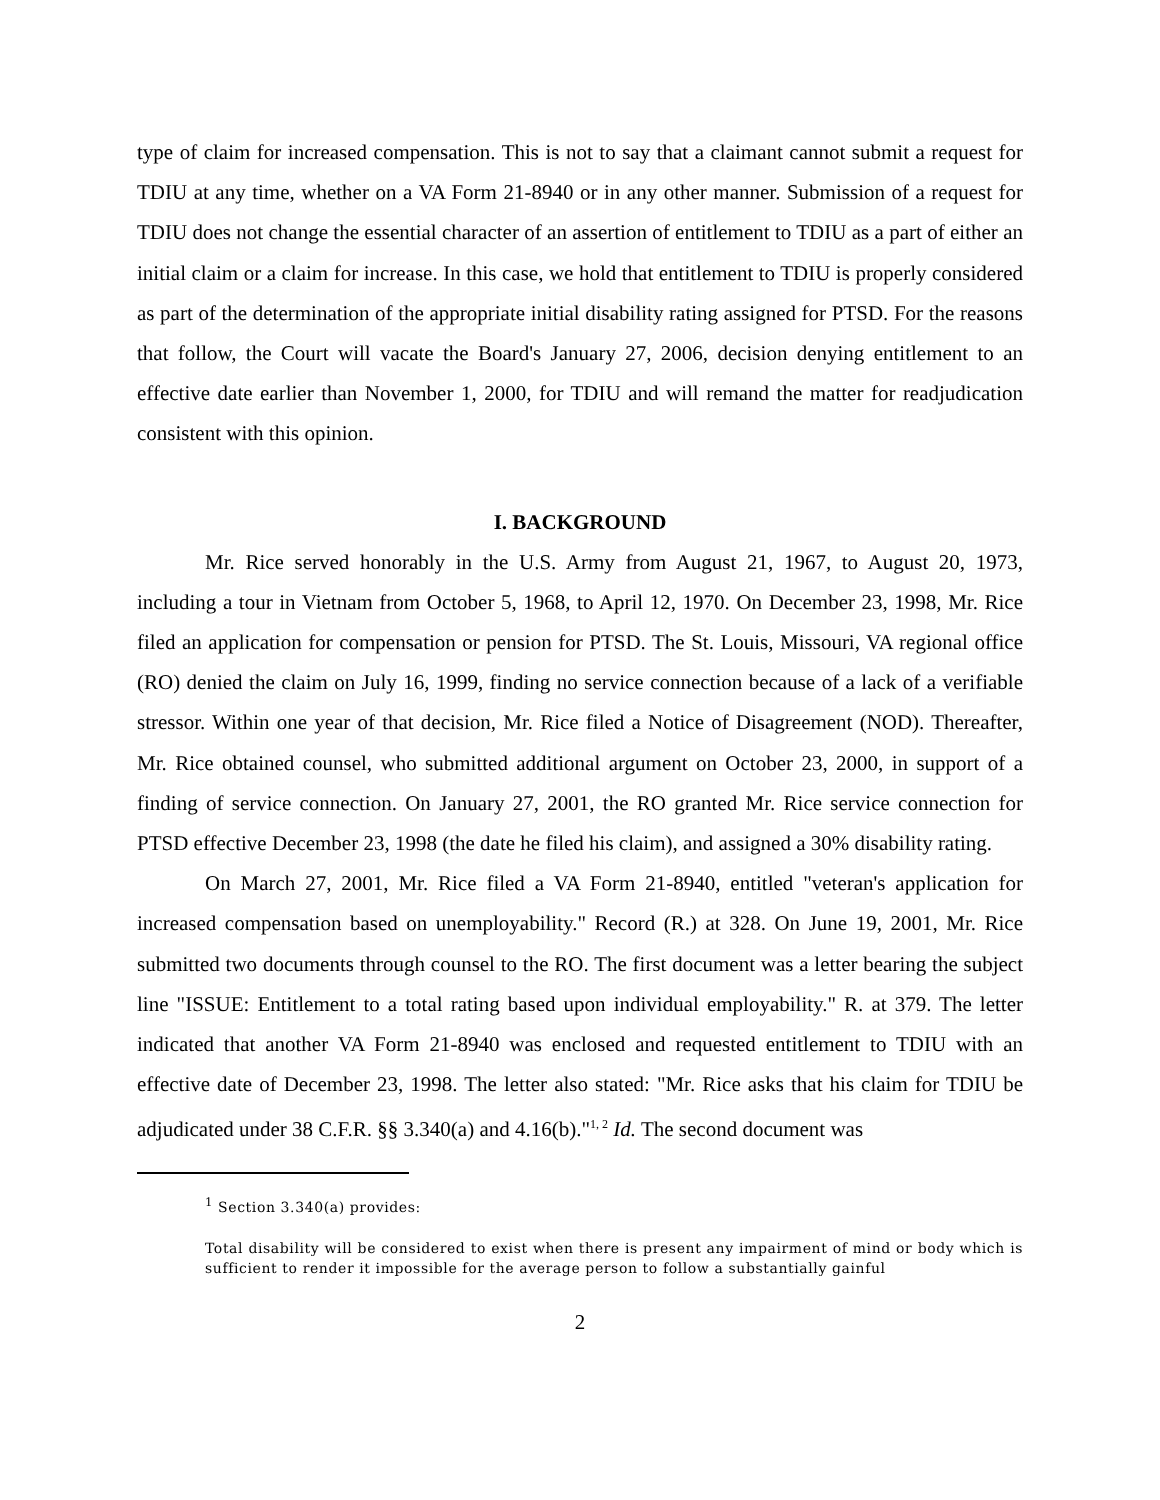type of claim for increased compensation. This is not to say that a claimant cannot submit a request for TDIU at any time, whether on a VA Form 21-8940 or in any other manner. Submission of a request for TDIU does not change the essential character of an assertion of entitlement to TDIU as a part of either an initial claim or a claim for increase. In this case, we hold that entitlement to TDIU is properly considered as part of the determination of the appropriate initial disability rating assigned for PTSD. For the reasons that follow, the Court will vacate the Board's January 27, 2006, decision denying entitlement to an effective date earlier than November 1, 2000, for TDIU and will remand the matter for readjudication consistent with this opinion.
I. BACKGROUND
Mr. Rice served honorably in the U.S. Army from August 21, 1967, to August 20, 1973, including a tour in Vietnam from October 5, 1968, to April 12, 1970. On December 23, 1998, Mr. Rice filed an application for compensation or pension for PTSD. The St. Louis, Missouri, VA regional office (RO) denied the claim on July 16, 1999, finding no service connection because of a lack of a verifiable stressor. Within one year of that decision, Mr. Rice filed a Notice of Disagreement (NOD). Thereafter, Mr. Rice obtained counsel, who submitted additional argument on October 23, 2000, in support of a finding of service connection. On January 27, 2001, the RO granted Mr. Rice service connection for PTSD effective December 23, 1998 (the date he filed his claim), and assigned a 30% disability rating.
On March 27, 2001, Mr. Rice filed a VA Form 21-8940, entitled "veteran's application for increased compensation based on unemployability." Record (R.) at 328. On June 19, 2001, Mr. Rice submitted two documents through counsel to the RO. The first document was a letter bearing the subject line "ISSUE: Entitlement to a total rating based upon individual employability." R. at 379. The letter indicated that another VA Form 21-8940 was enclosed and requested entitlement to TDIU with an effective date of December 23, 1998. The letter also stated: "Mr. Rice asks that his claim for TDIU be adjudicated under 38 C.F.R. §§ 3.340(a) and 4.16(b)."<sup>1, 2</sup> Id. The second document was
<sup>1</sup> Section 3.340(a) provides:
Total disability will be considered to exist when there is present any impairment of mind or body which is sufficient to render it impossible for the average person to follow a substantially gainful
2